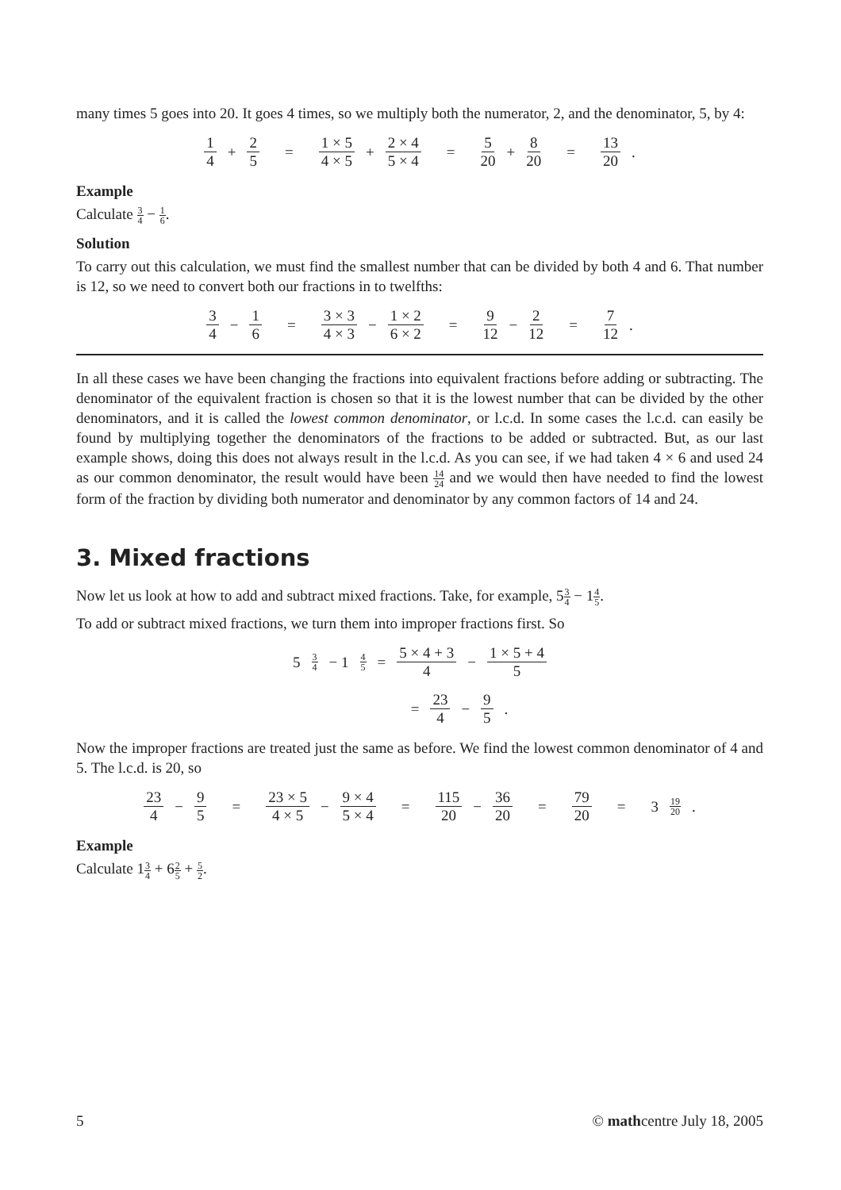many times 5 goes into 20. It goes 4 times, so we multiply both the numerator, 2, and the denominator, 5, by 4:
1 4 + 2 5 = 1 × 5 4 × 5 + 2 × 4 5 × 4 = 5 20 + 8 20 = 13 20.
Example
Calculate 3 4 − 1 6.
Solution
To carry out this calculation, we must find the smallest number that can be divided by both 4 and 6. That number is 12, so we need to convert both our fractions in to twelfths:
3 4 − 1 6 = 3 × 3 4 × 3 − 1 × 2 6 × 2 = 9 12 − 2 12 = 7 12.
In all these cases we have been changing the fractions into equivalent fractions before adding or subtracting. The denominator of the equivalent fraction is chosen so that it is the lowest number that can be divided by the other denominators, and it is called the lowest common denominator, or l.c.d. In some cases the l.c.d. can easily be found by multiplying together the denominators of the fractions to be added or subtracted. But, as our last example shows, doing this does not always result in the l.c.d. As you can see, if we had taken 4 × 6 and used 24 as our common denominator, the result would have been 14 24 and we would then have needed to find the lowest form of the fraction by dividing both numerator and denominator by any common factors of 14 and 24.
3. Mixed fractions
Now let us look at how to add and subtract mixed fractions. Take, for example, 53 4 − 14 5.
To add or subtract mixed fractions, we turn them into improper fractions first. So
5 3 4 − 1 4 5 = 5 × 4 + 3 4 − 1 × 5 + 4 5
= 23 4 − 9 5.
Now the improper fractions are treated just the same as before. We find the lowest common denominator of 4 and 5. The l.c.d. is 20, so
23 4 − 9 5 = 23 × 5 4 × 5 − 9 × 4 5 × 4 = 115 20 − 36 20 = 79 20 = 3 19 20.
Example
Calculate 13 4 + 62 5 + 5 2.
5 © mathcentre July 18, 2005